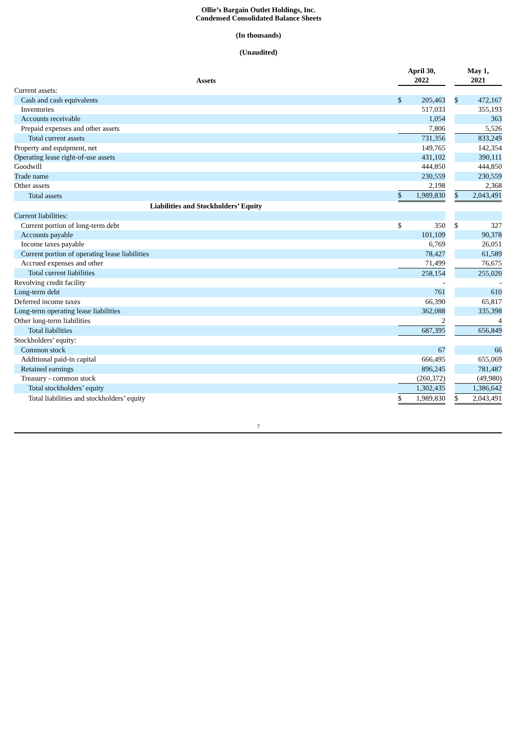Ollie’s Bargain Outlet Holdings, Inc.
Condensed Consolidated Balance Sheets
(In thousands)
(Unaudited)
| Assets | April 30, 2022 | | | May 1, 2021 | |
| --- | --- | --- | --- | --- | --- |
| Current assets: | | | | | |
| Cash and cash equivalents | $ | 205,463 | | $ | 472,167 |
| Inventories | | 517,033 | | | 355,193 |
| Accounts receivable | | 1,054 | | | 363 |
| Prepaid expenses and other assets | | 7,806 | | | 5,526 |
| Total current assets | | 731,356 | | | 833,249 |
| Property and equipment, net | | 149,765 | | | 142,354 |
| Operating lease right-of-use assets | | 431,102 | | | 390,111 |
| Goodwill | | 444,850 | | | 444,850 |
| Trade name | | 230,559 | | | 230,559 |
| Other assets | | 2,198 | | | 2,368 |
| Total assets | $ | 1,989,830 | | $ | 2,043,491 |
| Liabilities and Stockholders’ Equity | | | | | |
| Current liabilities: | | | | | |
| Current portion of long-term debt | $ | 350 | | $ | 327 |
| Accounts payable | | 101,109 | | | 90,378 |
| Income taxes payable | | 6,769 | | | 26,051 |
| Current portion of operating lease liabilities | | 78,427 | | | 61,589 |
| Accrued expenses and other | | 71,499 | | | 76,675 |
| Total current liabilities | | 258,154 | | | 255,020 |
| Revolving credit facility | | - | | | - |
| Long-term debt | | 761 | | | 610 |
| Deferred income taxes | | 66,390 | | | 65,817 |
| Long-term operating lease liabilities | | 362,088 | | | 335,398 |
| Other long-term liabilities | | 2 | | | 4 |
| Total liabilities | | 687,395 | | | 656,849 |
| Stockholders’ equity: | | | | | |
| Common stock | | 67 | | | 66 |
| Additional paid-in capital | | 666,495 | | | 655,069 |
| Retained earnings | | 896,245 | | | 781,487 |
| Treasury - common stock | | (260,372) | | | (49,980) |
| Total stockholders’ equity | | 1,302,435 | | | 1,386,642 |
| Total liabilities and stockholders’ equity | $ | 1,989,830 | | $ | 2,043,491 |
7